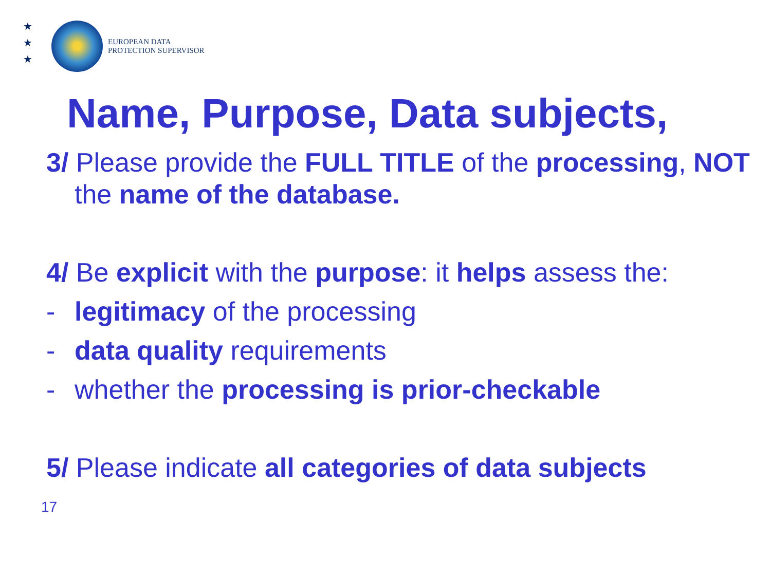★
★
★
EUROPEAN DATA
PROTECTION SUPERVISOR
Name, Purpose, Data subjects,
3/ Please provide the FULL TITLE of the processing, NOT the name of the database.
4/ Be explicit with the purpose: it helps assess the:
- legitimacy of the processing
- data quality requirements
- whether the processing is prior-checkable
5/ Please indicate all categories of data subjects
17